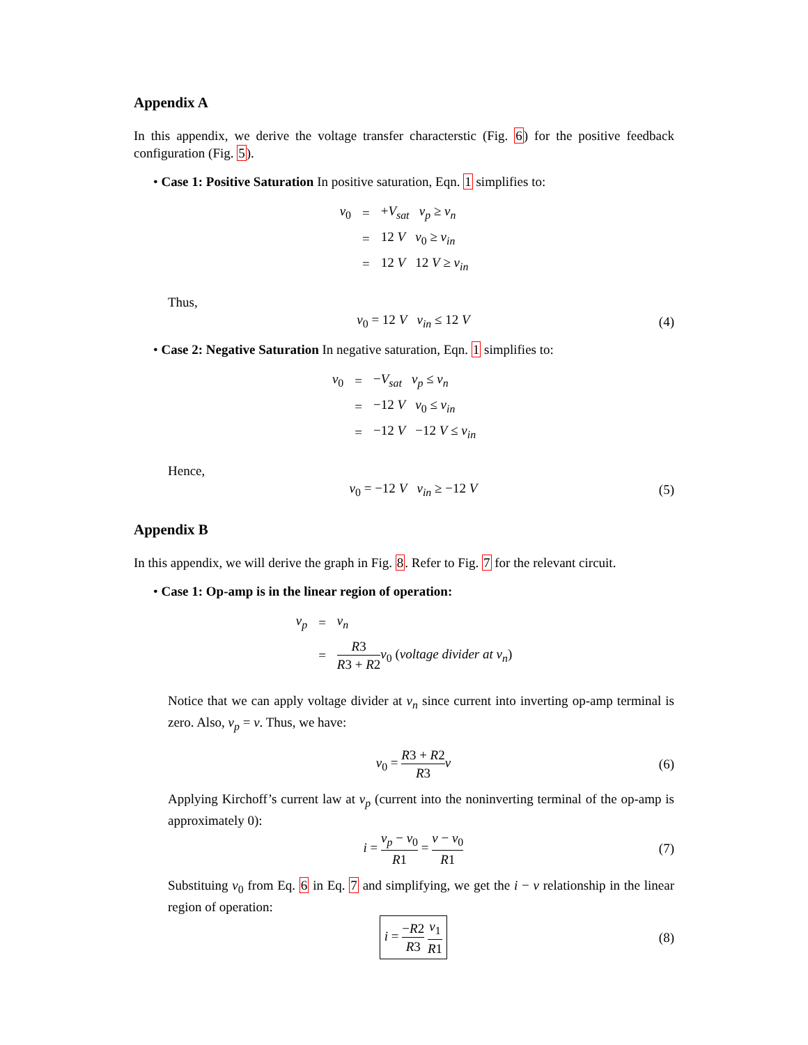Appendix A
In this appendix, we derive the voltage transfer characterstic (Fig. 6) for the positive feedback configuration (Fig. 5).
• Case 1: Positive Saturation In positive saturation, Eqn. 1 simplifies to:
| v<sub>0</sub> | = | + V<sub>sat</sub> v<sub>p</sub> ≥ v<sub>n</sub> |
| | = | 12 V v<sub>0</sub> ≥ v<sub>in</sub> |
| | = | 12 V 12 V ≥ v<sub>in</sub> |
Thus,
v<sub>0</sub> = 12 V v<sub>in</sub> ≤ 12 V (4)
• Case 2: Negative Saturation In negative saturation, Eqn. 1 simplifies to:
| v<sub>0</sub> | = | − V<sub>sat</sub> v<sub>p</sub> ≤ v<sub>n</sub> |
| | = | −12 V v<sub>0</sub> ≤ v<sub>in</sub> |
| | = | −12 V −12 V ≤ v<sub>in</sub> |
Hence,
v<sub>0</sub> = −12 V v<sub>in</sub> ≥ −12 V (5)
Appendix B
In this appendix, we will derive the graph in Fig. 8. Refer to Fig. 7 for the relevant circuit.
• Case 1: Op-amp is in the linear region of operation:
| v<sub>p</sub> | = | v<sub>n</sub> |
| | = | R 3 R 3 + R 2 v<sub>0</sub> ( voltage divider at v<sub>n</sub> ) |
Notice that we can apply voltage divider at v<sub>n</sub> since current into inverting op-amp terminal is zero. Also, v<sub>p</sub> = v. Thus, we have:
v<sub>0</sub> = R3 + R2 R3 v (6)
Applying Kirchoff’s current law at v<sub>p</sub> (current into the noninverting terminal of the op-amp is approximately 0):
i = v<sub>p</sub> − v<sub>0</sub> R1 = v − v<sub>0</sub> R1 (7)
Substituing v<sub>0</sub> from Eq. 6 in Eq. 7 and simplifying, we get the i − v relationship in the linear region of operation:
i = −R2 R3 v<sub>1</sub> R1 (8)